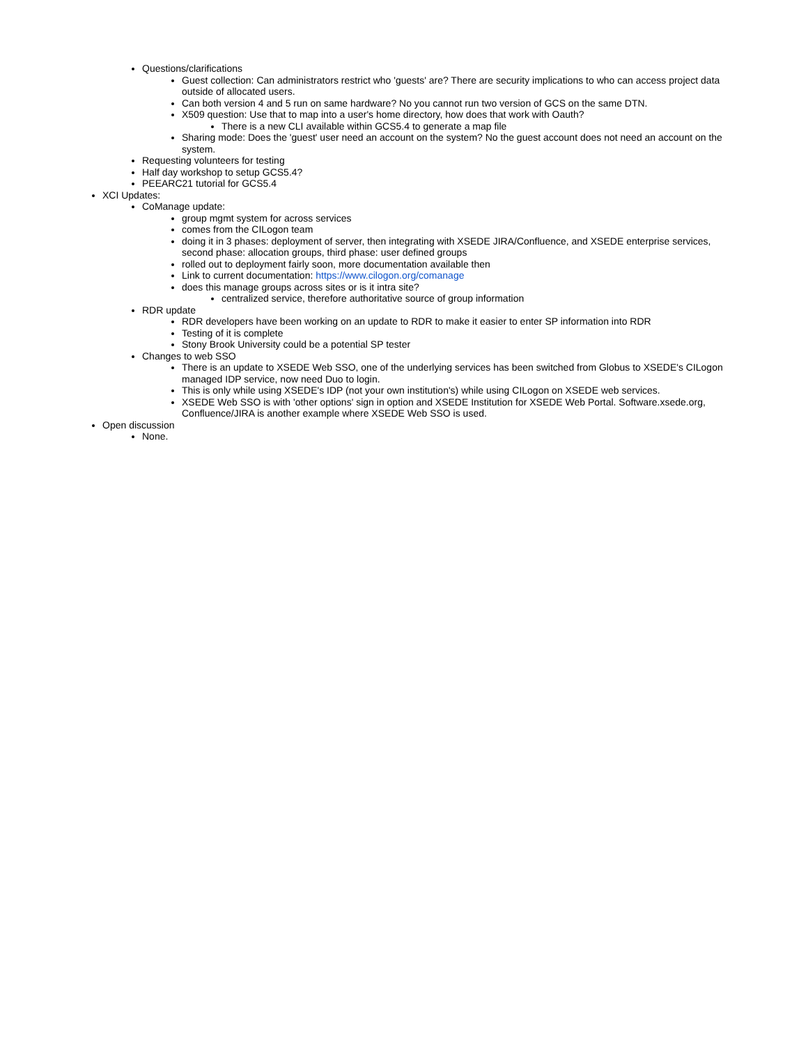Questions/clarifications
Guest collection: Can administrators restrict who 'guests' are? There are security implications to who can access project data outside of allocated users.
Can both version 4 and 5 run on same hardware? No you cannot run two version of GCS on the same DTN.
X509 question: Use that to map into a user's home directory, how does that work with Oauth?
There is a new CLI available within GCS5.4 to generate a map file
Sharing mode: Does the 'guest' user need an account on the system? No the guest account does not need an account on the system.
Requesting volunteers for testing
Half day workshop to setup GCS5.4?
PEEARC21 tutorial for GCS5.4
XCI Updates:
CoManage update:
group mgmt system for across services
comes from the CILogon team
doing it in 3 phases: deployment of server, then integrating with XSEDE JIRA/Confluence, and XSEDE enterprise services, second phase: allocation groups, third phase: user defined groups
rolled out to deployment fairly soon, more documentation available then
Link to current documentation: https://www.cilogon.org/comanage
does this manage groups across sites or is it intra site?
centralized service, therefore authoritative source of group information
RDR update
RDR developers have been working on an update to RDR to make it easier to enter SP information into RDR
Testing of it is complete
Stony Brook University could be a potential SP tester
Changes to web SSO
There is an update to XSEDE Web SSO, one of the underlying services has been switched from Globus to XSEDE's CILogon managed IDP service, now need Duo to login.
This is only while using XSEDE's IDP (not your own institution's) while using CILogon on XSEDE web services.
XSEDE Web SSO is with 'other options' sign in option and XSEDE Institution for XSEDE Web Portal. Software.xsede.org, Confluence/JIRA is another example where XSEDE Web SSO is used.
Open discussion
None.